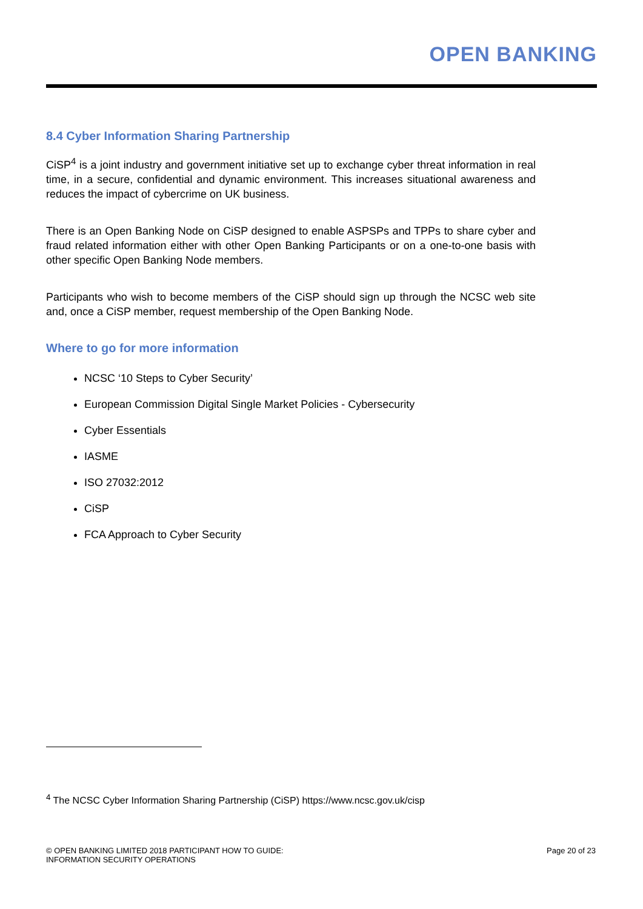OPEN BANKING
8.4 Cyber Information Sharing Partnership
CiSP<sup>4</sup> is a joint industry and government initiative set up to exchange cyber threat information in real time, in a secure, confidential and dynamic environment. This increases situational awareness and reduces the impact of cybercrime on UK business.
There is an Open Banking Node on CiSP designed to enable ASPSPs and TPPs to share cyber and fraud related information either with other Open Banking Participants or on a one-to-one basis with other specific Open Banking Node members.
Participants who wish to become members of the CiSP should sign up through the NCSC web site and, once a CiSP member, request membership of the Open Banking Node.
Where to go for more information
NCSC ‘10 Steps to Cyber Security’
European Commission Digital Single Market Policies - Cybersecurity
Cyber Essentials
IASME
ISO 27032:2012
CiSP
FCA Approach to Cyber Security
<sup>4</sup> The NCSC Cyber Information Sharing Partnership (CiSP) https://www.ncsc.gov.uk/cisp
© OPEN BANKING LIMITED 2018 PARTICIPANT HOW TO GUIDE:
INFORMATION SECURITY OPERATIONS
Page 20 of 23